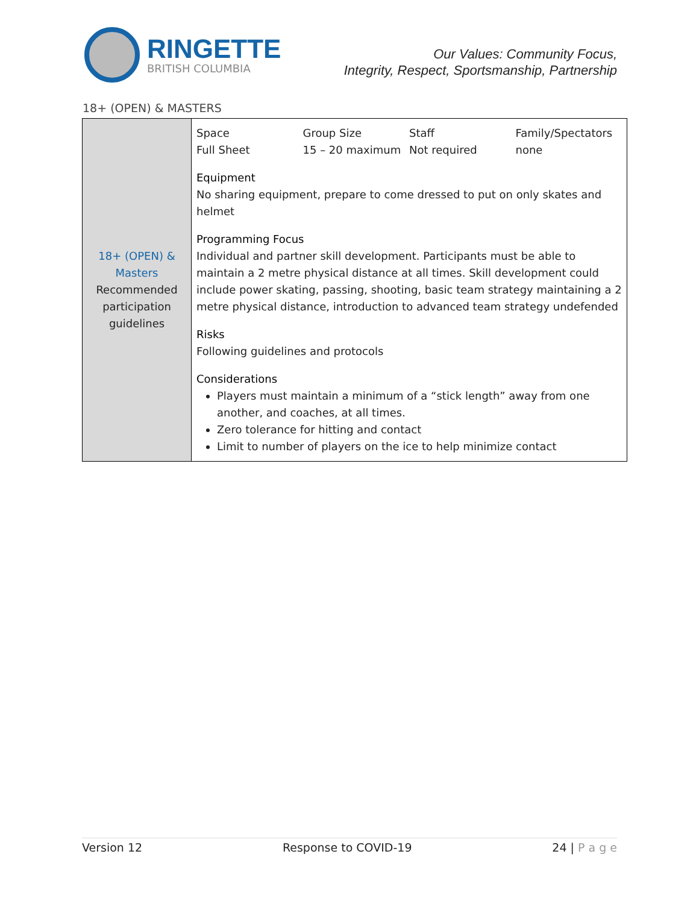RINGETTE
BRITISH COLUMBIA
Our Values: Community Focus,
Integrity, Respect, Sportsmanship, Partnership
18+ (OPEN) & MASTERS
| 18+ (OPEN) & Masters Recommended participation guidelines | Space Full Sheet Group Size 15 – 20 maximum Staff Not required Family/Spectators none Equipment No sharing equipment, prepare to come dressed to put on only skates and helmet Programming Focus Individual and partner skill development. Participants must be able to maintain a 2 metre physical distance at all times. Skill development could include power skating, passing, shooting, basic team strategy maintaining a 2 metre physical distance, introduction to advanced team strategy undefended Risks Following guidelines and protocols Considerations Players must maintain a minimum of a “stick length” away from one another, and coaches, at all times. Zero tolerance for hitting and contact Limit to number of players on the ice to help minimize contact |
Version 12 Response to COVID-19 24 | P a g e